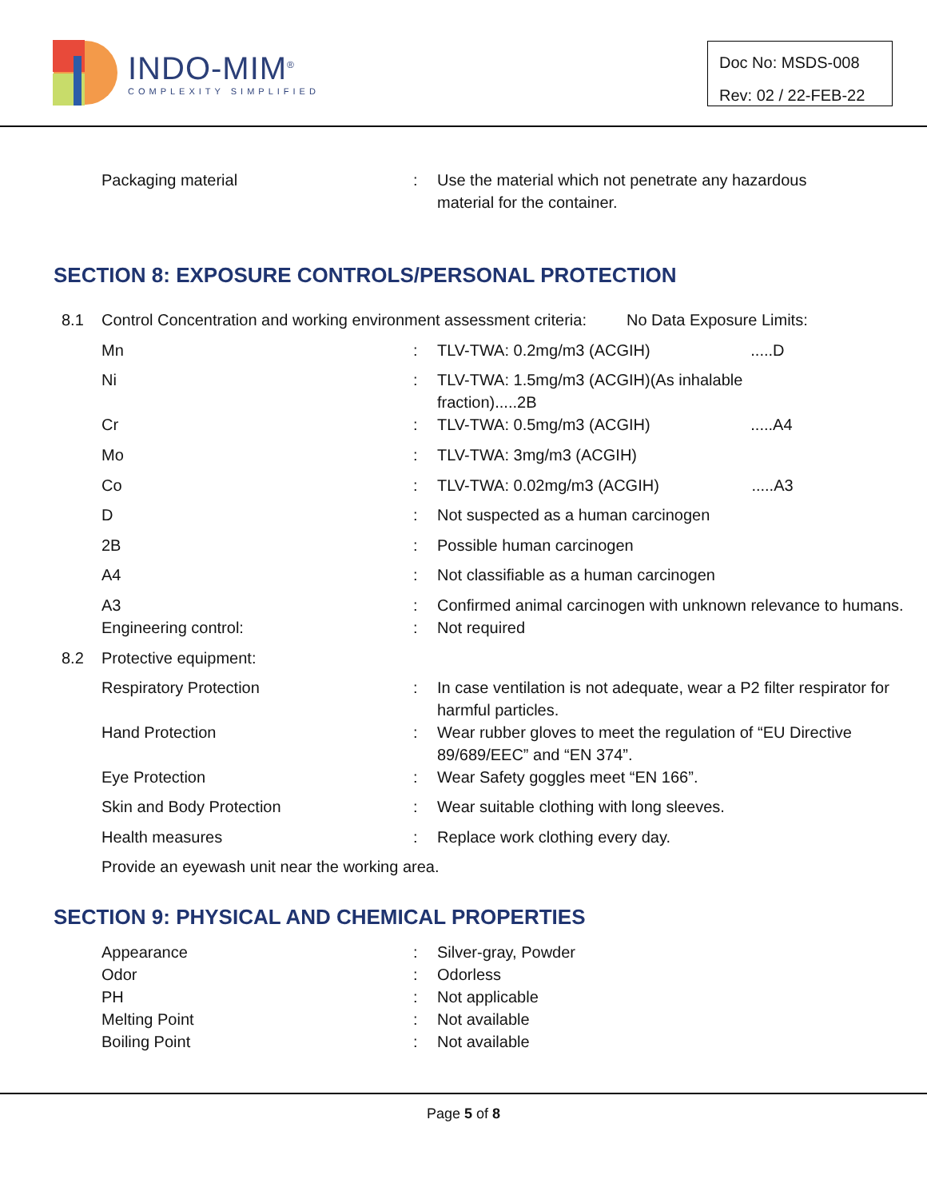INDO-MIM<sup>®</sup>
COMPLEXITY SIMPLIFIED
Doc No: MSDS-008
Rev: 02 / 22-FEB-22
| | Packaging material | : | Use the material which not penetrate any hazardous material for the container. |
SECTION 8: EXPOSURE CONTROLS/PERSONAL PROTECTION
| 8.1 | Control Concentration and working environment assessment criteria: No Data Exposure Limits: | | |
| | Mn | : | TLV-TWA: 0.2mg/m3 (ACGIH) .....D |
| | Ni | : | TLV-TWA: 1.5mg/m3 (ACGIH)(As inhalable fraction).....2B |
| | Cr | : | TLV-TWA: 0.5mg/m3 (ACGIH) .....A4 |
| | Mo | : | TLV-TWA: 3mg/m3 (ACGIH) |
| | Co | : | TLV-TWA: 0.02mg/m3 (ACGIH) .....A3 |
| | D | : | Not suspected as a human carcinogen |
| | 2B | : | Possible human carcinogen |
| | A4 | : | Not classifiable as a human carcinogen |
| | A3 | : | Confirmed animal carcinogen with unknown relevance to humans. |
| | Engineering control: | : | Not required |
| 8.2 | Protective equipment: | | |
| | Respiratory Protection | : | In case ventilation is not adequate, wear a P2 filter respirator for harmful particles. |
| | Hand Protection | : | Wear rubber gloves to meet the regulation of “EU Directive 89/689/EEC” and “EN 374”. |
| | Eye Protection | : | Wear Safety goggles meet “EN 166”. |
| | Skin and Body Protection | : | Wear suitable clothing with long sleeves. |
| | Health measures | : | Replace work clothing every day. |
| | Provide an eyewash unit near the working area. | | |
SECTION 9: PHYSICAL AND CHEMICAL PROPERTIES
| | Appearance | : | Silver-gray, Powder |
| | Odor | : | Odorless |
| | PH | : | Not applicable |
| | Melting Point | : | Not available |
| | Boiling Point | : | Not available |
Page 5 of 8